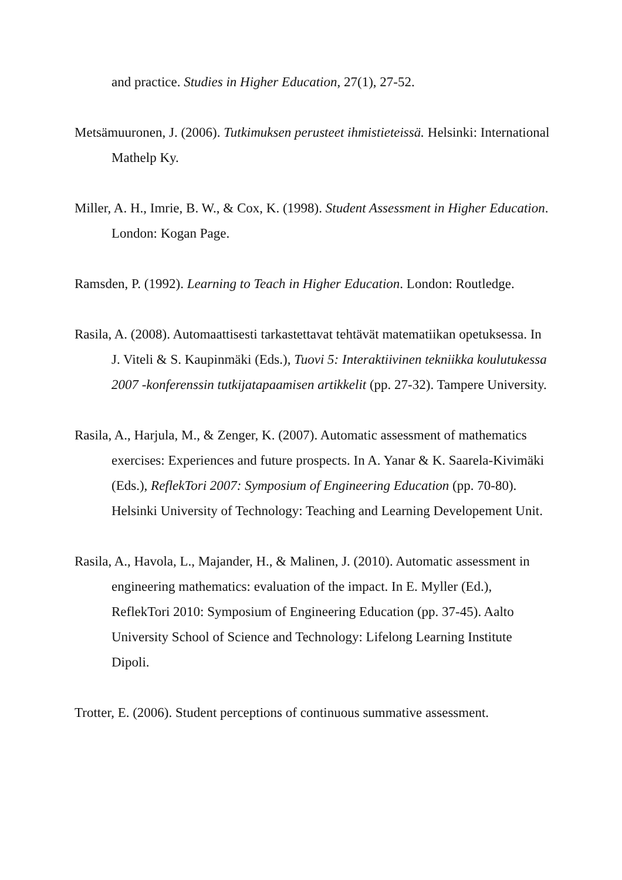and practice. Studies in Higher Education, 27(1), 27-52.
Metsämuuronen, J. (2006). Tutkimuksen perusteet ihmistieteissä. Helsinki: International Mathelp Ky.
Miller, A. H., Imrie, B. W., & Cox, K. (1998). Student Assessment in Higher Education. London: Kogan Page.
Ramsden, P. (1992). Learning to Teach in Higher Education. London: Routledge.
Rasila, A. (2008). Automaattisesti tarkastettavat tehtävät matematiikan opetuksessa. In J. Viteli & S. Kaupinmäki (Eds.), Tuovi 5: Interaktiivinen tekniikka koulutukessa 2007 -konferenssin tutkijatapaamisen artikkelit (pp. 27-32). Tampere University.
Rasila, A., Harjula, M., & Zenger, K. (2007). Automatic assessment of mathematics exercises: Experiences and future prospects. In A. Yanar & K. Saarela-Kivimäki (Eds.), ReflekTori 2007: Symposium of Engineering Education (pp. 70-80). Helsinki University of Technology: Teaching and Learning Developement Unit.
Rasila, A., Havola, L., Majander, H., & Malinen, J. (2010). Automatic assessment in engineering mathematics: evaluation of the impact. In E. Myller (Ed.), ReflekTori 2010: Symposium of Engineering Education (pp. 37-45). Aalto University School of Science and Technology: Lifelong Learning Institute Dipoli.
Trotter, E. (2006). Student perceptions of continuous summative assessment.